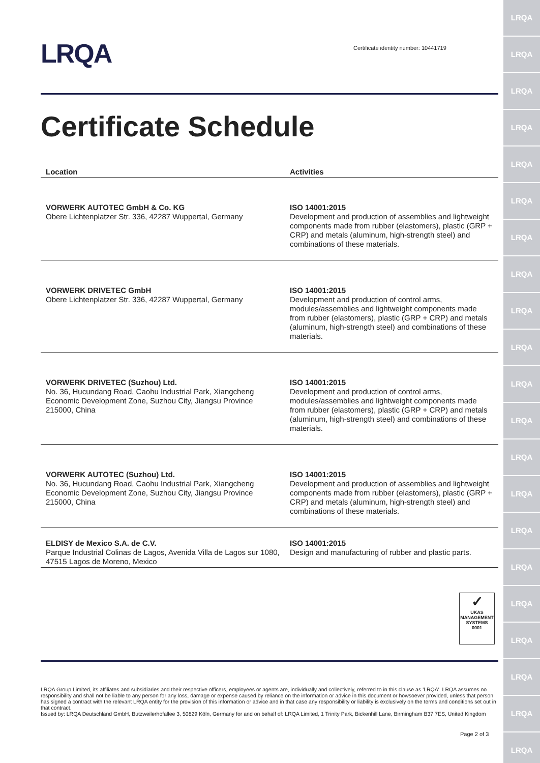LRQA
LRQA
LRQA
LRQA
LRQA
LRQA
LRQA
LRQA
LRQA
LRQA
LRQA
LRQA
LRQA
LRQA
LRQA
LRQA
LRQA
LRQA
LRQA
LRQA
LRQA
LRQA
Certificate identity number: 10441719
Certificate Schedule
| Location | Activities |
| --- | --- |
| VORWERK AUTOTEC GmbH & Co. KG Obere Lichtenplatzer Str. 336, 42287 Wuppertal, Germany | ISO 14001:2015 Development and production of assemblies and lightweight components made from rubber (elastomers), plastic (GRP + CRP) and metals (aluminum, high-strength steel) and combinations of these materials. |
| VORWERK DRIVETEC GmbH Obere Lichtenplatzer Str. 336, 42287 Wuppertal, Germany | ISO 14001:2015 Development and production of control arms, modules/assemblies and lightweight components made from rubber (elastomers), plastic (GRP + CRP) and metals (aluminum, high-strength steel) and combinations of these materials. |
| VORWERK DRIVETEC (Suzhou) Ltd. No. 36, Hucundang Road, Caohu Industrial Park, Xiangcheng Economic Development Zone, Suzhou City, Jiangsu Province 215000, China | ISO 14001:2015 Development and production of control arms, modules/assemblies and lightweight components made from rubber (elastomers), plastic (GRP + CRP) and metals (aluminum, high-strength steel) and combinations of these materials. |
| VORWERK AUTOTEC (Suzhou) Ltd. No. 36, Hucundang Road, Caohu Industrial Park, Xiangcheng Economic Development Zone, Suzhou City, Jiangsu Province 215000, China | ISO 14001:2015 Development and production of assemblies and lightweight components made from rubber (elastomers), plastic (GRP + CRP) and metals (aluminum, high-strength steel) and combinations of these materials. |
| ELDISY de Mexico S.A. de C.V. Parque Industrial Colinas de Lagos, Avenida Villa de Lagos sur 1080, 47515 Lagos de Moreno, Mexico | ISO 14001:2015 Design and manufacturing of rubber and plastic parts. |
✓
UKAS
MANAGEMENT
SYSTEMS
0001
LRQA Group Limited, its affiliates and subsidiaries and their respective officers, employees or agents are, individually and collectively, referred to in this clause as 'LRQA'. LRQA assumes no responsibility and shall not be liable to any person for any loss, damage or expense caused by reliance on the information or advice in this document or howsoever provided, unless that person has signed a contract with the relevant LRQA entity for the provision of this information or advice and in that case any responsibility or liability is exclusively on the terms and conditions set out in that contract.
Issued by: LRQA Deutschland GmbH, Butzweilerhofallee 3, 50829 Köln, Germany for and on behalf of: LRQA Limited, 1 Trinity Park, Bickenhill Lane, Birmingham B37 7ES, United Kingdom
Page 2 of 3